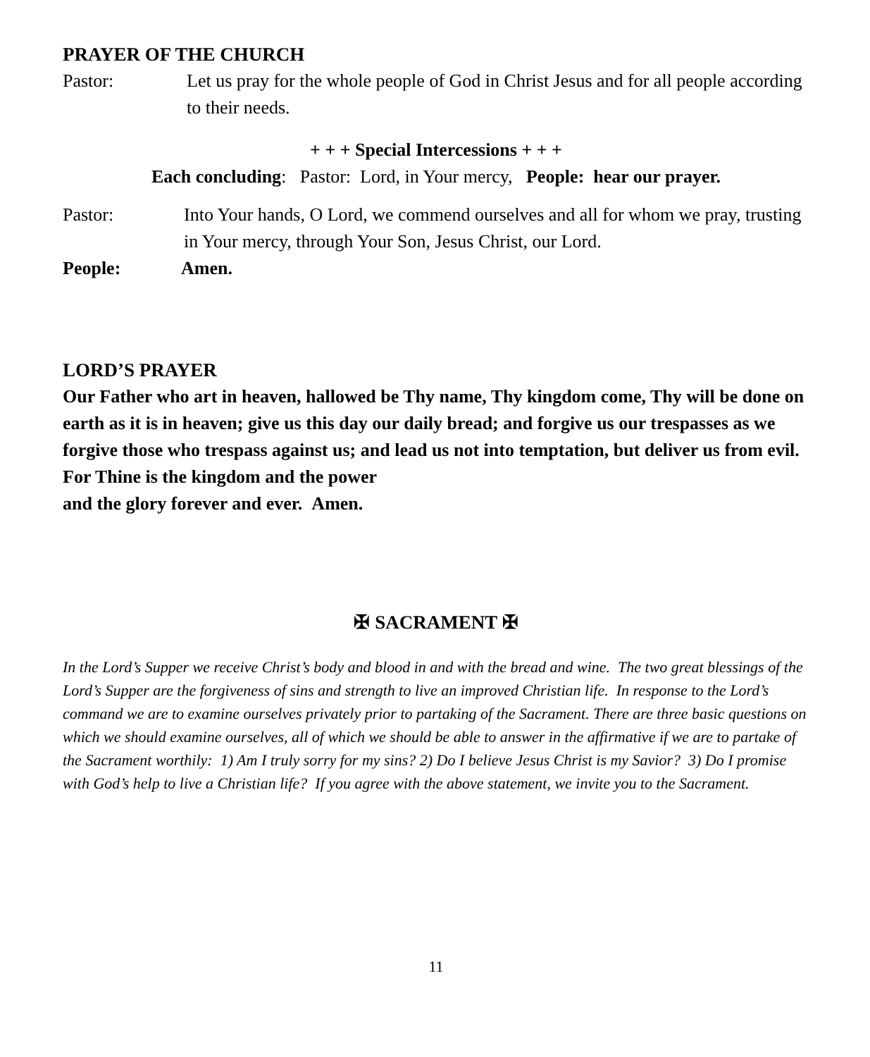PRAYER OF THE CHURCH
Pastor: Let us pray for the whole people of God in Christ Jesus and for all people according to their needs.
+ + + Special Intercessions + + +
Each concluding: Pastor: Lord, in Your mercy, People: hear our prayer.
Pastor: Into Your hands, O Lord, we commend ourselves and all for whom we pray, trusting in Your mercy, through Your Son, Jesus Christ, our Lord.
People: Amen.
LORD’S PRAYER
Our Father who art in heaven, hallowed be Thy name, Thy kingdom come, Thy will be done on earth as it is in heaven; give us this day our daily bread; and forgive us our trespasses as we forgive those who trespass against us; and lead us not into temptation, but deliver us from evil. For Thine is the kingdom and the power
and the glory forever and ever. Amen.
✠ SACRAMENT ✠
In the Lord’s Supper we receive Christ’s body and blood in and with the bread and wine. The two great blessings of the Lord’s Supper are the forgiveness of sins and strength to live an improved Christian life. In response to the Lord’s command we are to examine ourselves privately prior to partaking of the Sacrament. There are three basic questions on which we should examine ourselves, all of which we should be able to answer in the affirmative if we are to partake of the Sacrament worthily: 1) Am I truly sorry for my sins? 2) Do I believe Jesus Christ is my Savior? 3) Do I promise with God’s help to live a Christian life? If you agree with the above statement, we invite you to the Sacrament.
11